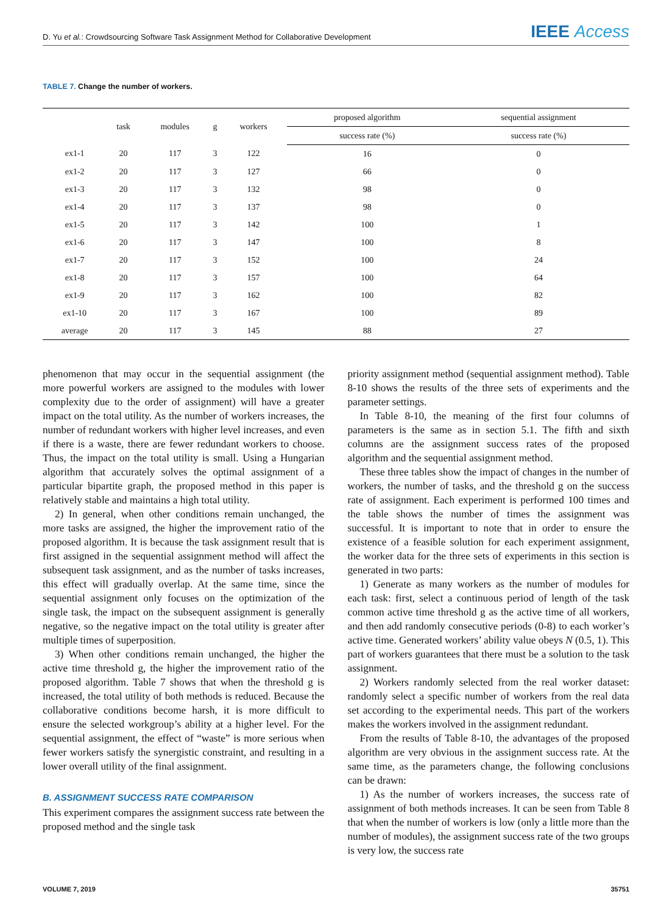D. Yu et al.: Crowdsourcing Software Task Assignment Method for Collaborative Development
IEEE Access
TABLE 7. Change the number of workers.
| | task | modules | g | workers | proposed algorithm | sequential assignment |
| --- | --- | --- | --- | --- | --- | --- |
| | | | | | success rate (%) | success rate (%) |
| ex1-1 | 20 | 117 | 3 | 122 | 16 | 0 |
| ex1-2 | 20 | 117 | 3 | 127 | 66 | 0 |
| ex1-3 | 20 | 117 | 3 | 132 | 98 | 0 |
| ex1-4 | 20 | 117 | 3 | 137 | 98 | 0 |
| ex1-5 | 20 | 117 | 3 | 142 | 100 | 1 |
| ex1-6 | 20 | 117 | 3 | 147 | 100 | 8 |
| ex1-7 | 20 | 117 | 3 | 152 | 100 | 24 |
| ex1-8 | 20 | 117 | 3 | 157 | 100 | 64 |
| ex1-9 | 20 | 117 | 3 | 162 | 100 | 82 |
| ex1-10 | 20 | 117 | 3 | 167 | 100 | 89 |
| average | 20 | 117 | 3 | 145 | 88 | 27 |
phenomenon that may occur in the sequential assignment (the more powerful workers are assigned to the modules with lower complexity due to the order of assignment) will have a greater impact on the total utility. As the number of workers increases, the number of redundant workers with higher level increases, and even if there is a waste, there are fewer redundant workers to choose. Thus, the impact on the total utility is small. Using a Hungarian algorithm that accurately solves the optimal assignment of a particular bipartite graph, the proposed method in this paper is relatively stable and maintains a high total utility.
2) In general, when other conditions remain unchanged, the more tasks are assigned, the higher the improvement ratio of the proposed algorithm. It is because the task assignment result that is first assigned in the sequential assignment method will affect the subsequent task assignment, and as the number of tasks increases, this effect will gradually overlap. At the same time, since the sequential assignment only focuses on the optimization of the single task, the impact on the subsequent assignment is generally negative, so the negative impact on the total utility is greater after multiple times of superposition.
3) When other conditions remain unchanged, the higher the active time threshold g, the higher the improvement ratio of the proposed algorithm. Table 7 shows that when the threshold g is increased, the total utility of both methods is reduced. Because the collaborative conditions become harsh, it is more difficult to ensure the selected workgroup’s ability at a higher level. For the sequential assignment, the effect of “waste” is more serious when fewer workers satisfy the synergistic constraint, and resulting in a lower overall utility of the final assignment.
B. ASSIGNMENT SUCCESS RATE COMPARISON
This experiment compares the assignment success rate between the proposed method and the single task
priority assignment method (sequential assignment method). Table 8-10 shows the results of the three sets of experiments and the parameter settings.
In Table 8-10, the meaning of the first four columns of parameters is the same as in section 5.1. The fifth and sixth columns are the assignment success rates of the proposed algorithm and the sequential assignment method.
These three tables show the impact of changes in the number of workers, the number of tasks, and the threshold g on the success rate of assignment. Each experiment is performed 100 times and the table shows the number of times the assignment was successful. It is important to note that in order to ensure the existence of a feasible solution for each experiment assignment, the worker data for the three sets of experiments in this section is generated in two parts:
1) Generate as many workers as the number of modules for each task: first, select a continuous period of length of the task common active time threshold g as the active time of all workers, and then add randomly consecutive periods (0-8) to each worker’s active time. Generated workers’ ability value obeys N (0.5, 1). This part of workers guarantees that there must be a solution to the task assignment.
2) Workers randomly selected from the real worker dataset: randomly select a specific number of workers from the real data set according to the experimental needs. This part of the workers makes the workers involved in the assignment redundant.
From the results of Table 8-10, the advantages of the proposed algorithm are very obvious in the assignment success rate. At the same time, as the parameters change, the following conclusions can be drawn:
1) As the number of workers increases, the success rate of assignment of both methods increases. It can be seen from Table 8 that when the number of workers is low (only a little more than the number of modules), the assignment success rate of the two groups is very low, the success rate
VOLUME 7, 2019 35751